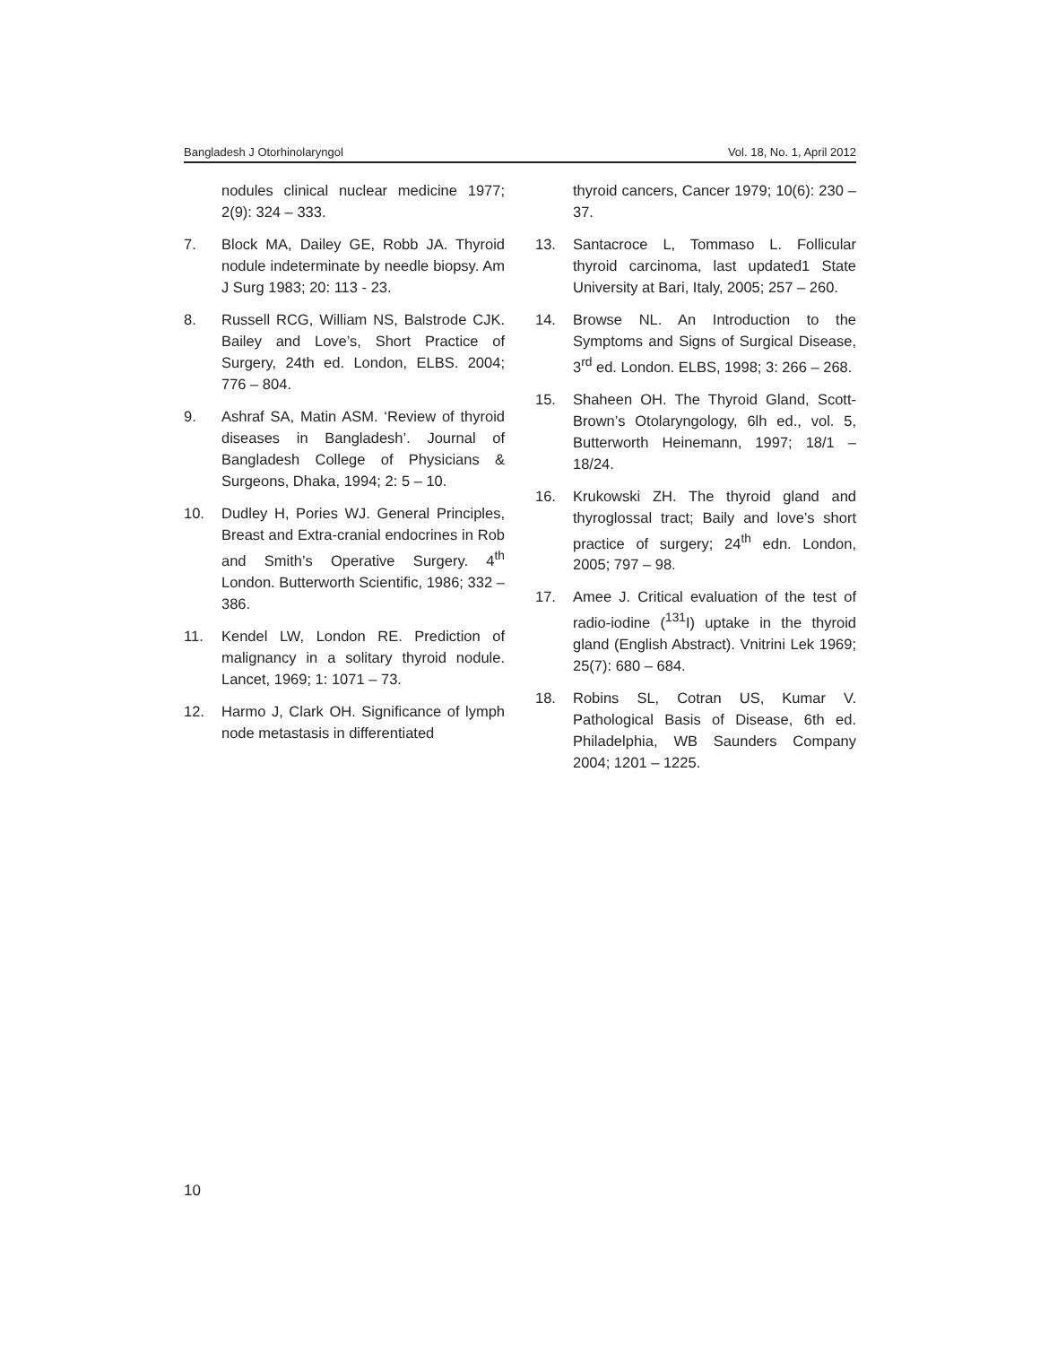Bangladesh J Otorhinolaryngol Vol. 18, No. 1, April 2012
nodules clinical nuclear medicine 1977; 2(9): 324 – 333.
7. Block MA, Dailey GE, Robb JA. Thyroid nodule indeterminate by needle biopsy. Am J Surg 1983; 20: 113 - 23.
8. Russell RCG, William NS, Balstrode CJK. Bailey and Love’s, Short Practice of Surgery, 24th ed. London, ELBS. 2004; 776 – 804.
9. Ashraf SA, Matin ASM. ‘Review of thyroid diseases in Bangladesh’. Journal of Bangladesh College of Physicians & Surgeons, Dhaka, 1994; 2: 5 – 10.
10. Dudley H, Pories WJ. General Principles, Breast and Extra-cranial endocrines in Rob and Smith’s Operative Surgery. 4<sup>th</sup> London. Butterworth Scientific, 1986; 332 – 386.
11. Kendel LW, London RE. Prediction of malignancy in a solitary thyroid nodule. Lancet, 1969; 1: 1071 – 73.
12. Harmo J, Clark OH. Significance of lymph node metastasis in differentiated
thyroid cancers, Cancer 1979; 10(6): 230 – 37.
13. Santacroce L, Tommaso L. Follicular thyroid carcinoma, last updated1 State University at Bari, Italy, 2005; 257 – 260.
14. Browse NL. An Introduction to the Symptoms and Signs of Surgical Disease, 3<sup>rd</sup> ed. London. ELBS, 1998; 3: 266 – 268.
15. Shaheen OH. The Thyroid Gland, Scott-Brown’s Otolaryngology, 6lh ed., vol. 5, Butterworth Heinemann, 1997; 18/1 – 18/24.
16. Krukowski ZH. The thyroid gland and thyroglossal tract; Baily and love’s short practice of surgery; 24<sup>th</sup> edn. London, 2005; 797 – 98.
17. Amee J. Critical evaluation of the test of radio-iodine (<sup>131</sup>I) uptake in the thyroid gland (English Abstract). Vnitrini Lek 1969; 25(7): 680 – 684.
18. Robins SL, Cotran US, Kumar V. Pathological Basis of Disease, 6th ed. Philadelphia, WB Saunders Company 2004; 1201 – 1225.
10